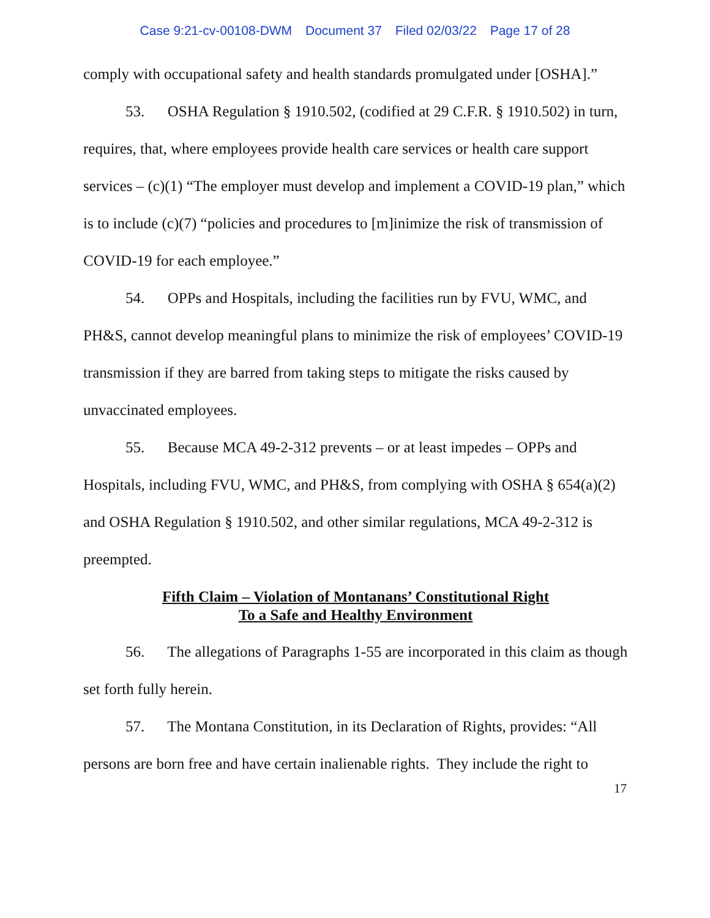Case 9:21-cv-00108-DWM Document 37 Filed 02/03/22 Page 17 of 28
comply with occupational safety and health standards promulgated under [OSHA].”
53. OSHA Regulation § 1910.502, (codified at 29 C.F.R. § 1910.502) in turn, requires, that, where employees provide health care services or health care support services – (c)(1) “The employer must develop and implement a COVID-19 plan,” which is to include (c)(7) “policies and procedures to [m]inimize the risk of transmission of COVID-19 for each employee.”
54. OPPs and Hospitals, including the facilities run by FVU, WMC, and PH&S, cannot develop meaningful plans to minimize the risk of employees’ COVID-19 transmission if they are barred from taking steps to mitigate the risks caused by unvaccinated employees.
55. Because MCA 49-2-312 prevents – or at least impedes – OPPs and Hospitals, including FVU, WMC, and PH&S, from complying with OSHA § 654(a)(2) and OSHA Regulation § 1910.502, and other similar regulations, MCA 49-2-312 is preempted.
Fifth Claim – Violation of Montanans’ Constitutional Right
To a Safe and Healthy Environment
56. The allegations of Paragraphs 1-55 are incorporated in this claim as though set forth fully herein.
57. The Montana Constitution, in its Declaration of Rights, provides: “All persons are born free and have certain inalienable rights. They include the right to
17